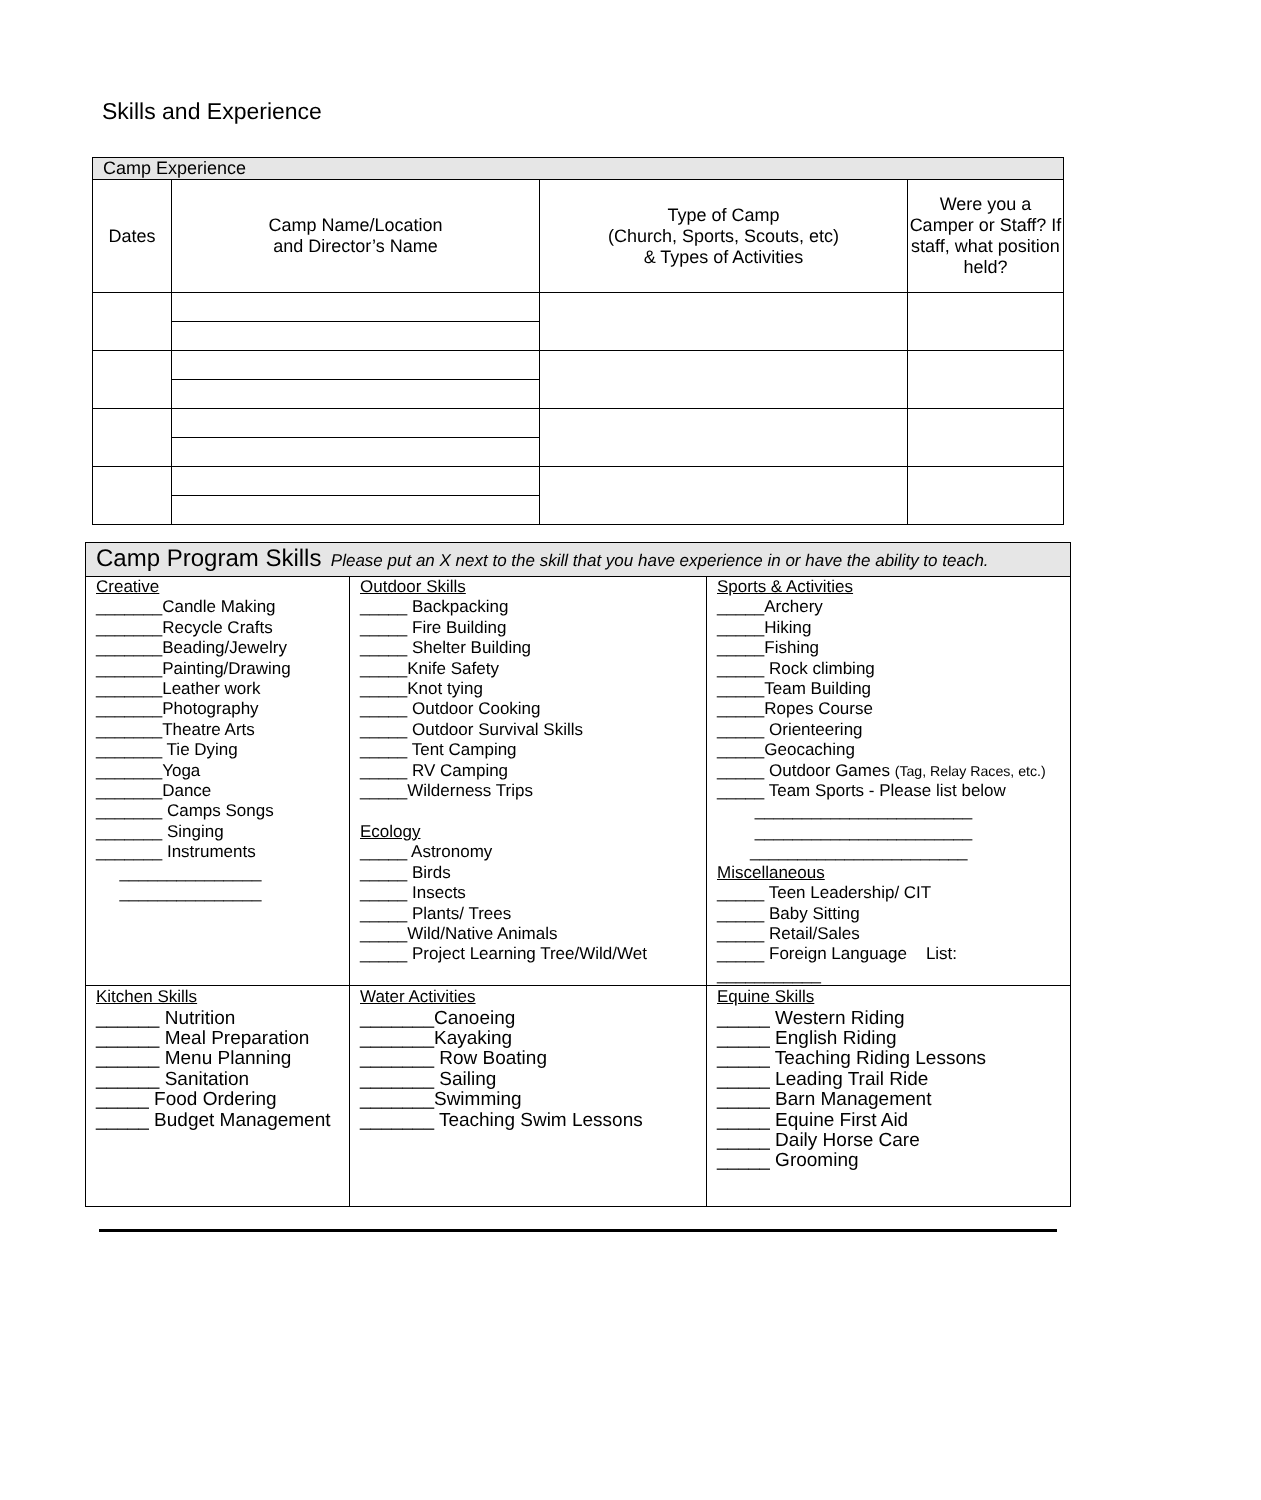Skills and Experience
| Camp Experience | | | |
| Dates | Camp Name/Location and Director’s Name | Type of Camp (Church, Sports, Scouts, etc) & Types of Activities | Were you a Camper or Staff? If staff, what position held? |
| Camp Program Skills Please put an X next to the skill that you have experience in or have the ability to teach. | | |
| Creative _______Candle Making _______Recycle Crafts _______Beading/Jewelry _______Painting/Drawing _______Leather work _______Photography _______Theatre Arts _______ Tie Dying _______Yoga _______Dance _______ Camps Songs _______ Singing _______ Instruments _______________ _______________ | Outdoor Skills _____ Backpacking _____ Fire Building _____ Shelter Building _____Knife Safety _____Knot tying _____ Outdoor Cooking _____ Outdoor Survival Skills _____ Tent Camping _____ RV Camping _____Wilderness Trips Ecology _____ Astronomy _____ Birds _____ Insects _____ Plants/ Trees _____Wild/Native Animals _____ Project Learning Tree/Wild/Wet | Sports & Activities _____Archery _____Hiking _____Fishing _____ Rock climbing _____Team Building _____Ropes Course _____ Orienteering _____Geocaching _____ Outdoor Games (Tag, Relay Races, etc.) _____ Team Sports - Please list below _______________________ _______________________ _______________________ Miscellaneous _____ Teen Leadership/ CIT _____ Baby Sitting _____ Retail/Sales _____ Foreign Language List: ___________ |
| Kitchen Skills ______ Nutrition ______ Meal Preparation ______ Menu Planning ______ Sanitation _____ Food Ordering _____ Budget Management | Water Activities _______Canoeing _______Kayaking _______ Row Boating _______ Sailing _______Swimming _______ Teaching Swim Lessons | Equine Skills _____ Western Riding _____ English Riding _____ Teaching Riding Lessons _____ Leading Trail Ride _____ Barn Management _____ Equine First Aid _____ Daily Horse Care _____ Grooming |